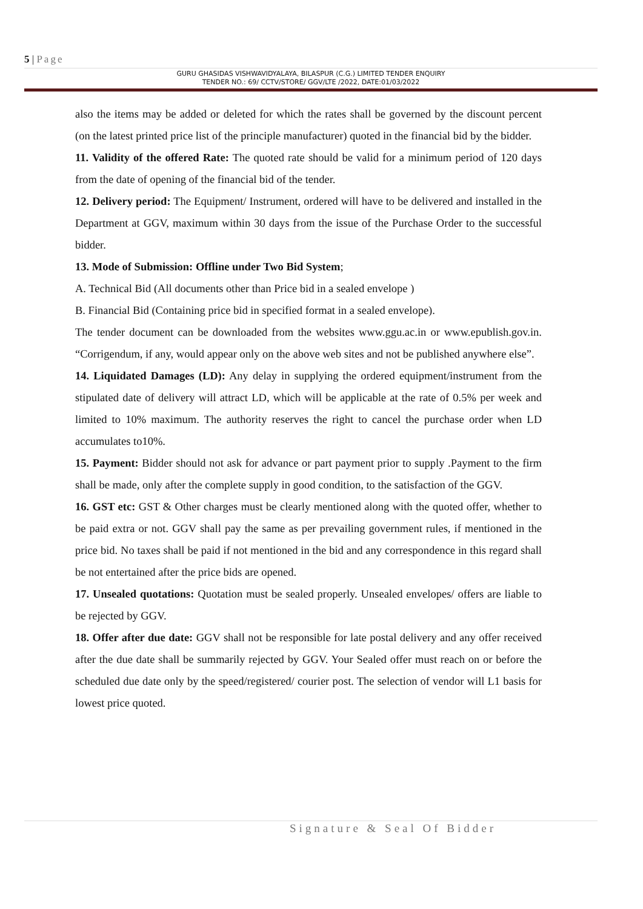5 | Page
GURU GHASIDAS VISHWAVIDYALAYA, BILASPUR (C.G.) LIMITED TENDER ENQUIRY
TENDER NO.: 69/ CCTV/STORE/ GGV/LTE /2022, DATE:01/03/2022
also the items may be added or deleted for which the rates shall be governed by the discount percent (on the latest printed price list of the principle manufacturer) quoted in the financial bid by the bidder.
11. Validity of the offered Rate: The quoted rate should be valid for a minimum period of 120 days from the date of opening of the financial bid of the tender.
12. Delivery period: The Equipment/ Instrument, ordered will have to be delivered and installed in the Department at GGV, maximum within 30 days from the issue of the Purchase Order to the successful bidder.
13. Mode of Submission: Offline under Two Bid System;
A. Technical Bid (All documents other than Price bid in a sealed envelope )
B. Financial Bid (Containing price bid in specified format in a sealed envelope).
The tender document can be downloaded from the websites www.ggu.ac.in or www.epublish.gov.in. “Corrigendum, if any, would appear only on the above web sites and not be published anywhere else”.
14. Liquidated Damages (LD): Any delay in supplying the ordered equipment/instrument from the stipulated date of delivery will attract LD, which will be applicable at the rate of 0.5% per week and limited to 10% maximum. The authority reserves the right to cancel the purchase order when LD accumulates to10%.
15. Payment: Bidder should not ask for advance or part payment prior to supply .Payment to the firm shall be made, only after the complete supply in good condition, to the satisfaction of the GGV.
16. GST etc: GST & Other charges must be clearly mentioned along with the quoted offer, whether to be paid extra or not. GGV shall pay the same as per prevailing government rules, if mentioned in the price bid. No taxes shall be paid if not mentioned in the bid and any correspondence in this regard shall be not entertained after the price bids are opened.
17. Unsealed quotations: Quotation must be sealed properly. Unsealed envelopes/ offers are liable to be rejected by GGV.
18. Offer after due date: GGV shall not be responsible for late postal delivery and any offer received after the due date shall be summarily rejected by GGV. Your Sealed offer must reach on or before the scheduled due date only by the speed/registered/ courier post. The selection of vendor will L1 basis for lowest price quoted.
Signature & Seal Of Bidder